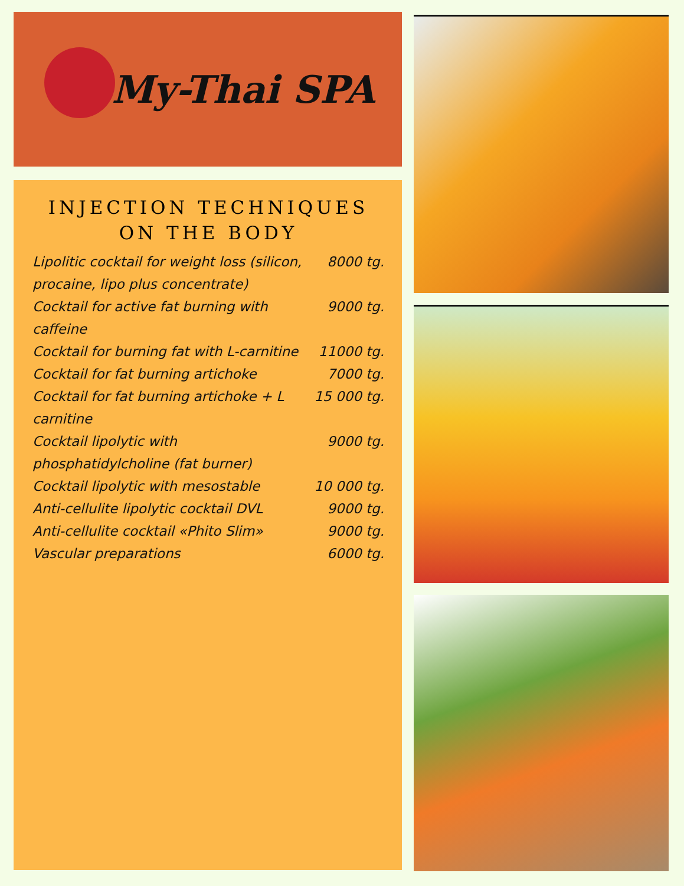My-Thai SPA
INJECTION TECHNIQUES ON THE BODY
| Lipolitic cocktail for weight loss (silicon, procaine, lipo plus concentrate) | 8000 tg. |
| Cocktail for active fat burning with caffeine | 9000 tg. |
| Cocktail for burning fat with L-carnitine | 11000 tg. |
| Cocktail for fat burning artichoke | 7000 tg. |
| Cocktail for fat burning artichoke + L carnitine | 15 000 tg. |
| Cocktail lipolytic with phosphatidylcholine (fat burner) | 9000 tg. |
| Cocktail lipolytic with mesostable | 10 000 tg. |
| Anti-cellulite lipolytic cocktail DVL | 9000 tg. |
| Anti-cellulite cocktail «Phito Slim» | 9000 tg. |
| Vascular preparations | 6000 tg. |